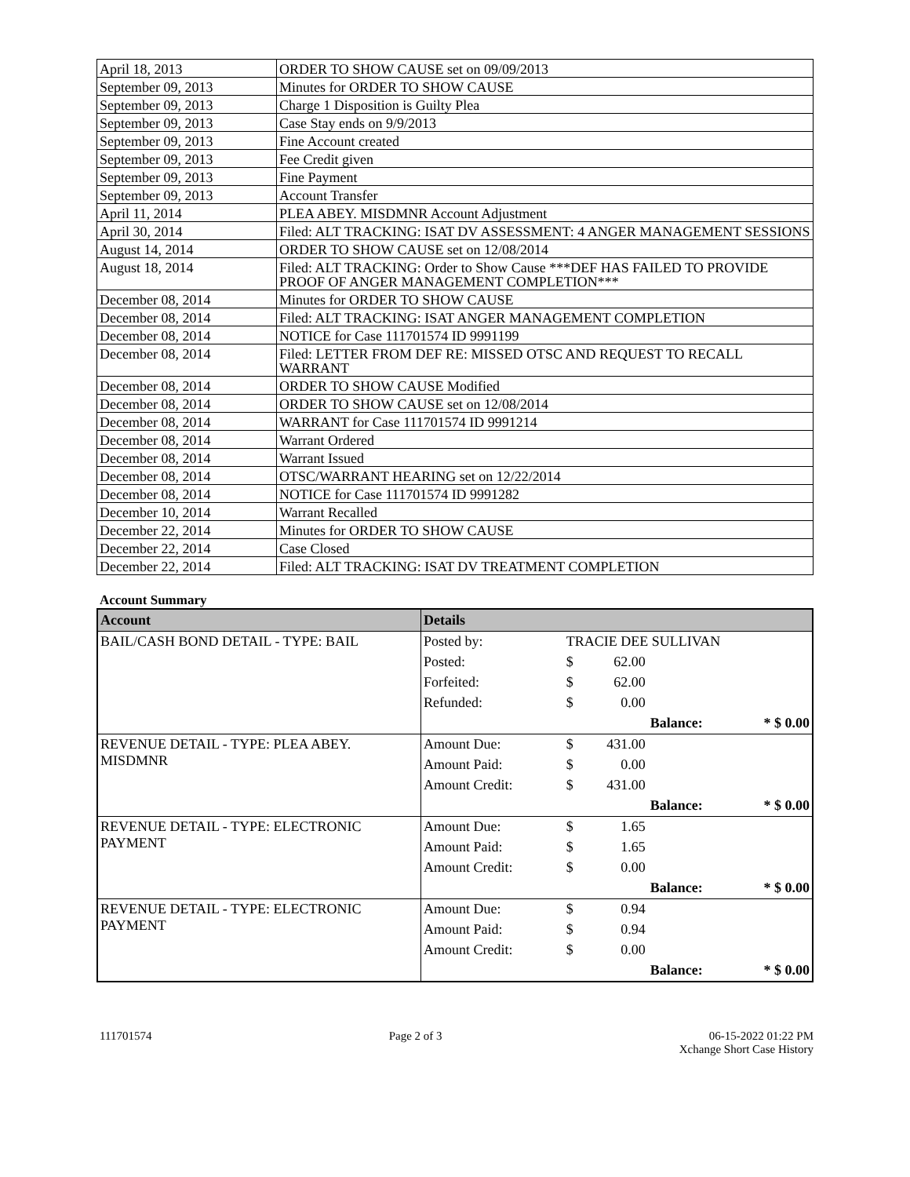| April 18, 2013 | ORDER TO SHOW CAUSE set on 09/09/2013 |
| September 09, 2013 | Minutes for ORDER TO SHOW CAUSE |
| September 09, 2013 | Charge 1 Disposition is Guilty Plea |
| September 09, 2013 | Case Stay ends on 9/9/2013 |
| September 09, 2013 | Fine Account created |
| September 09, 2013 | Fee Credit given |
| September 09, 2013 | Fine Payment |
| September 09, 2013 | Account Transfer |
| April 11, 2014 | PLEA ABEY. MISDMNR Account Adjustment |
| April 30, 2014 | Filed: ALT TRACKING: ISAT DV ASSESSMENT: 4 ANGER MANAGEMENT SESSIONS |
| August 14, 2014 | ORDER TO SHOW CAUSE set on 12/08/2014 |
| August 18, 2014 | Filed: ALT TRACKING: Order to Show Cause ***DEF HAS FAILED TO PROVIDE PROOF OF ANGER MANAGEMENT COMPLETION*** |
| December 08, 2014 | Minutes for ORDER TO SHOW CAUSE |
| December 08, 2014 | Filed: ALT TRACKING: ISAT ANGER MANAGEMENT COMPLETION |
| December 08, 2014 | NOTICE for Case 111701574 ID 9991199 |
| December 08, 2014 | Filed: LETTER FROM DEF RE: MISSED OTSC AND REQUEST TO RECALL WARRANT |
| December 08, 2014 | ORDER TO SHOW CAUSE Modified |
| December 08, 2014 | ORDER TO SHOW CAUSE set on 12/08/2014 |
| December 08, 2014 | WARRANT for Case 111701574 ID 9991214 |
| December 08, 2014 | Warrant Ordered |
| December 08, 2014 | Warrant Issued |
| December 08, 2014 | OTSC/WARRANT HEARING set on 12/22/2014 |
| December 08, 2014 | NOTICE for Case 111701574 ID 9991282 |
| December 10, 2014 | Warrant Recalled |
| December 22, 2014 | Minutes for ORDER TO SHOW CAUSE |
| December 22, 2014 | Case Closed |
| December 22, 2014 | Filed: ALT TRACKING: ISAT DV TREATMENT COMPLETION |
Account Summary
| Account | Details | | | | |
| --- | --- | --- | --- | --- | --- |
| BAIL/CASH BOND DETAIL - TYPE: BAIL | Posted by: | TRACIE DEE SULLIVAN | | | |
| | Posted: | $ | 62.00 | | |
| | Forfeited: | $ | 62.00 | | |
| | Refunded: | $ | 0.00 | | |
| | | | | Balance: | * $ 0.00 |
| REVENUE DETAIL - TYPE: PLEA ABEY. MISDMNR | Amount Due: | $ | 431.00 | | |
| | Amount Paid: | $ | 0.00 | | |
| | Amount Credit: | $ | 431.00 | | |
| | | | | Balance: | * $ 0.00 |
| REVENUE DETAIL - TYPE: ELECTRONIC PAYMENT | Amount Due: | $ | 1.65 | | |
| | Amount Paid: | $ | 1.65 | | |
| | Amount Credit: | $ | 0.00 | | |
| | | | | Balance: | * $ 0.00 |
| REVENUE DETAIL - TYPE: ELECTRONIC PAYMENT | Amount Due: | $ | 0.94 | | |
| | Amount Paid: | $ | 0.94 | | |
| | Amount Credit: | $ | 0.00 | | |
| | | | | Balance: | * $ 0.00 |
111701574 Page 2 of 3 06-15-2022 01:22 PM
Xchange Short Case History